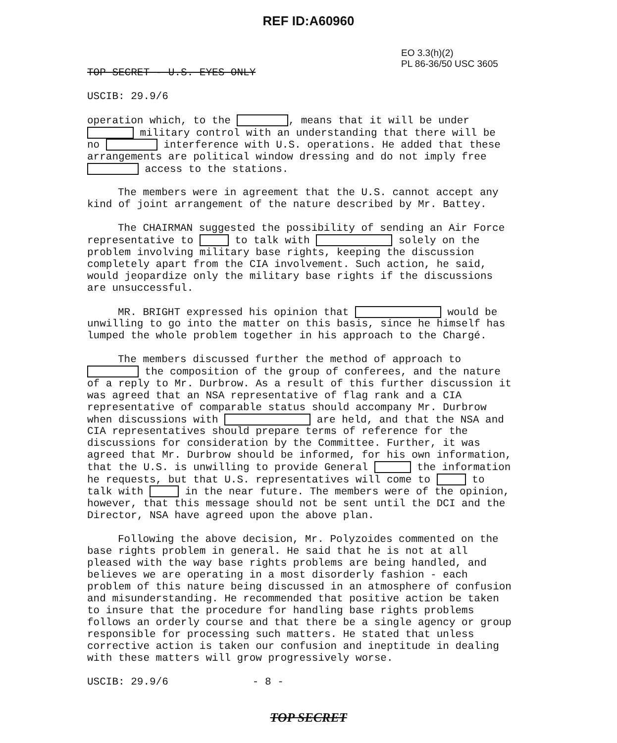REF ID:A60960
EO 3.3(h)(2)
PL 86-36/50 USC 3605
TOP SECRET - U.S. EYES ONLY
USCIB: 29.9/6
operation which, to the , means that it will be under military control with an understanding that there will be no interference with U.S. operations. He added that these arrangements are political window dressing and do not imply free access to the stations.
The members were in agreement that the U.S. cannot accept any kind of joint arrangement of the nature described by Mr. Battey.
The CHAIRMAN suggested the possibility of sending an Air Force representative to to talk with solely on the problem involving military base rights, keeping the discussion completely apart from the CIA involvement. Such action, he said, would jeopardize only the military base rights if the discussions are unsuccessful.
MR. BRIGHT expressed his opinion that would be unwilling to go into the matter on this basis, since he himself has lumped the whole problem together in his approach to the Chargé.
The members discussed further the method of approach to the composition of the group of conferees, and the nature of a reply to Mr. Durbrow. As a result of this further discussion it was agreed that an NSA representative of flag rank and a CIA representative of comparable status should accompany Mr. Durbrow when discussions with are held, and that the NSA and CIA representatives should prepare terms of reference for the discussions for consideration by the Committee. Further, it was agreed that Mr. Durbrow should be informed, for his own information, that the U.S. is unwilling to provide General the information he requests, but that U.S. representatives will come to to talk with in the near future. The members were of the opinion, however, that this message should not be sent until the DCI and the Director, NSA have agreed upon the above plan.
Following the above decision, Mr. Polyzoides commented on the base rights problem in general. He said that he is not at all pleased with the way base rights problems are being handled, and believes we are operating in a most disorderly fashion - each problem of this nature being discussed in an atmosphere of confusion and misunderstanding. He recommended that positive action be taken to insure that the procedure for handling base rights problems follows an orderly course and that there be a single agency or group responsible for processing such matters. He stated that unless corrective action is taken our confusion and ineptitude in dealing with these matters will grow progressively worse.
USCIB: 29.9/6 - 8 -
TOP SECRET